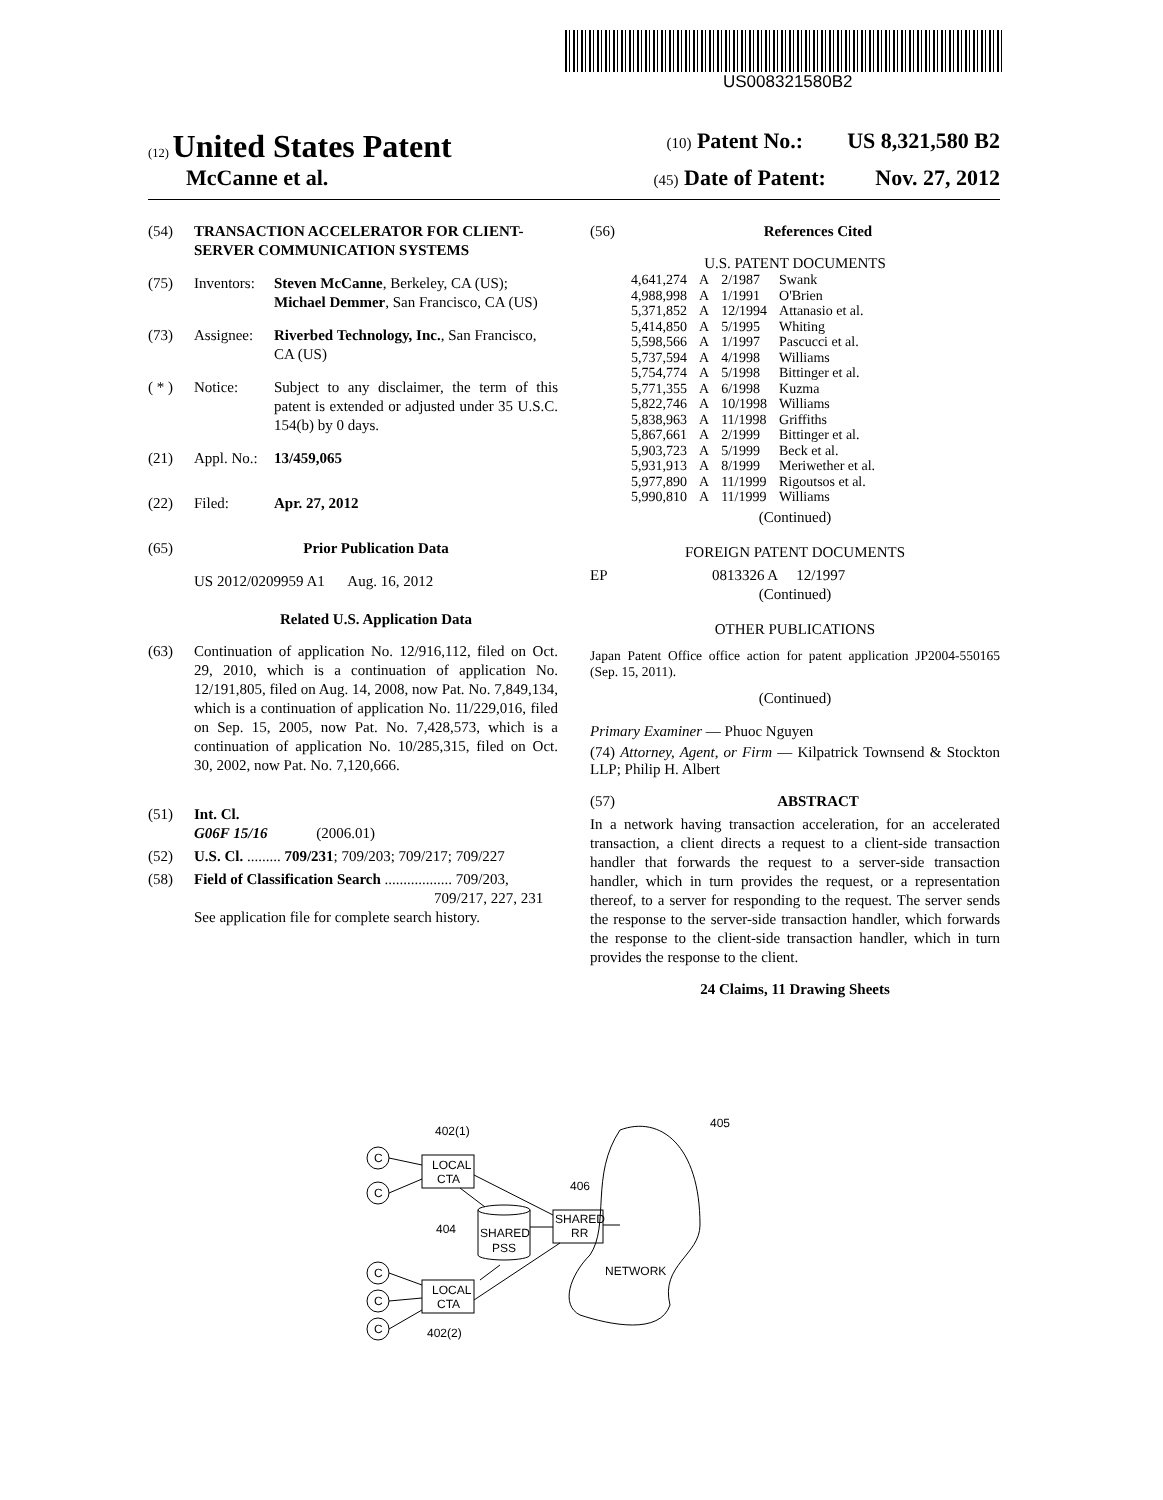US008321580B2
(12) United States Patent
(10) Patent No.: US 8,321,580 B2
McCanne et al.
(45) Date of Patent: Nov. 27, 2012
(54) TRANSACTION ACCELERATOR FOR CLIENT-SERVER COMMUNICATION SYSTEMS
(75) Inventors:
Steven McCanne, Berkeley, CA (US); Michael Demmer, San Francisco, CA (US)
(73) Assignee:
Riverbed Technology, Inc., San Francisco, CA (US)
( * ) Notice: Subject to any disclaimer, the term of this patent is extended or adjusted under 35 U.S.C. 154(b) by 0 days.
(21) Appl. No.:
13/459,065
(22) Filed: Apr. 27, 2012
(65) Prior Publication Data
US 2012/0209959 A1 Aug. 16, 2012
Related U.S. Application Data
(63) Continuation of application No. 12/916,112, filed on Oct. 29, 2010, which is a continuation of application No. 12/191,805, filed on Aug. 14, 2008, now Pat. No. 7,849,134, which is a continuation of application No. 11/229,016, filed on Sep. 15, 2005, now Pat. No. 7,428,573, which is a continuation of application No. 10/285,315, filed on Oct. 30, 2002, now Pat. No. 7,120,666.
(51) Int. Cl.
G06F 15/16 (2006.01)
(52) U.S. Cl. ......... 709/231; 709/203; 709/217; 709/227
(58) Field of Classification Search .................. 709/203,
709/217, 227, 231
See application file for complete search history.
(56) References Cited
U.S. PATENT DOCUMENTS
| 4,641,274 | A | 2/1987 | Swank |
| 4,988,998 | A | 1/1991 | O'Brien |
| 5,371,852 | A | 12/1994 | Attanasio et al. |
| 5,414,850 | A | 5/1995 | Whiting |
| 5,598,566 | A | 1/1997 | Pascucci et al. |
| 5,737,594 | A | 4/1998 | Williams |
| 5,754,774 | A | 5/1998 | Bittinger et al. |
| 5,771,355 | A | 6/1998 | Kuzma |
| 5,822,746 | A | 10/1998 | Williams |
| 5,838,963 | A | 11/1998 | Griffiths |
| 5,867,661 | A | 2/1999 | Bittinger et al. |
| 5,903,723 | A | 5/1999 | Beck et al. |
| 5,931,913 | A | 8/1999 | Meriwether et al. |
| 5,977,890 | A | 11/1999 | Rigoutsos et al. |
| 5,990,810 | A | 11/1999 | Williams |
(Continued)
FOREIGN PATENT DOCUMENTS
EP 0813326 A 12/1997
(Continued)
OTHER PUBLICATIONS
Japan Patent Office office action for patent application JP2004-550165 (Sep. 15, 2011).
(Continued)
Primary Examiner — Phuoc Nguyen
(74) Attorney, Agent, or Firm — Kilpatrick Townsend & Stockton LLP; Philip H. Albert
(57) ABSTRACT
In a network having transaction acceleration, for an accelerated transaction, a client directs a request to a client-side transaction handler that forwards the request to a server-side transaction handler, which in turn provides the request, or a representation thereof, to a server for responding to the request. The server sends the response to the server-side transaction handler, which forwards the response to the client-side transaction handler, which in turn provides the response to the client.
24 Claims, 11 Drawing Sheets
C
C
C
C
C
LOCAL
CTA
LOCAL
CTA
SHARED
RR
SHARED
PSS
402(1)
406
405
404
NETWORK
402(2)